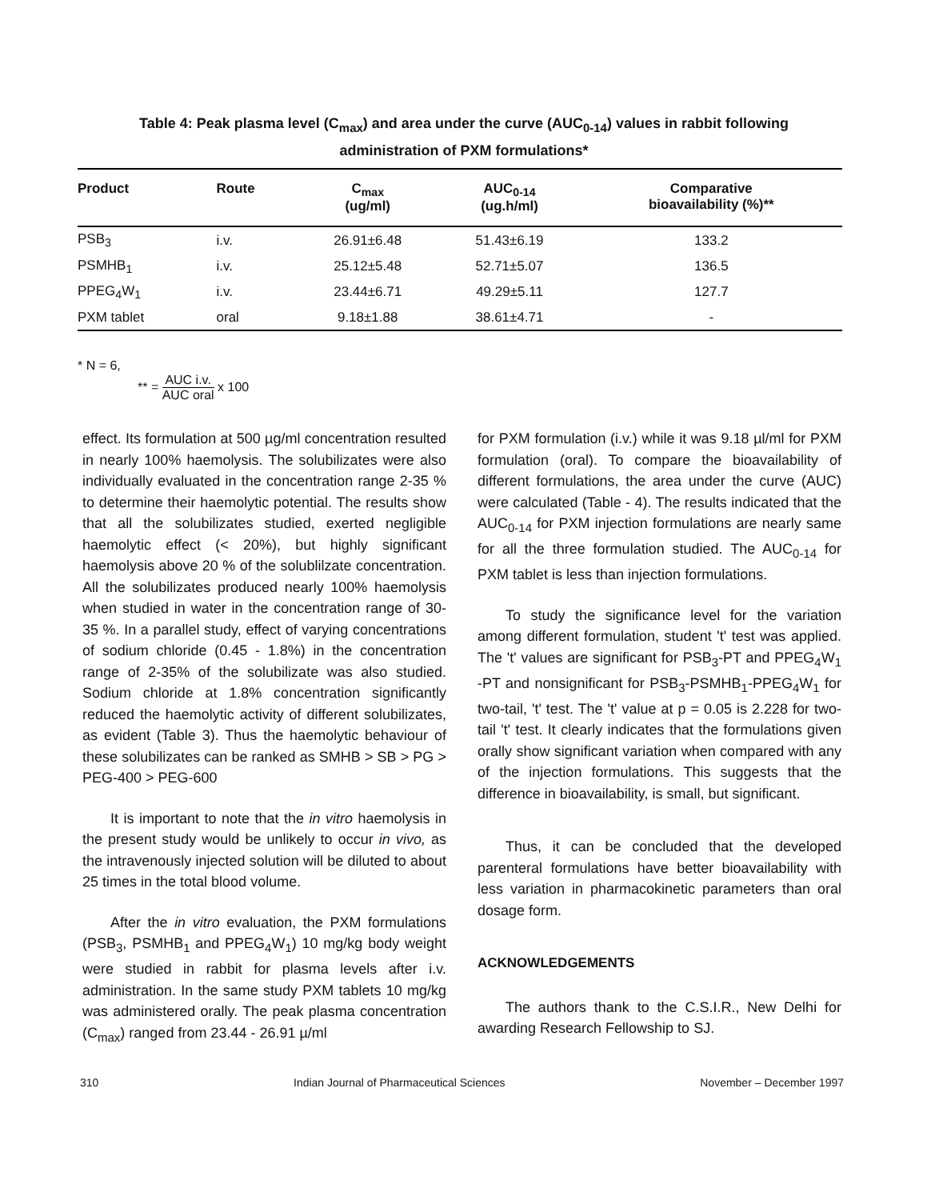Table 4: Peak plasma level (C<sub>max</sub>) and area under the curve (AUC<sub>0-14</sub>) values in rabbit following administration of PXM formulations*
| Product | Route | C<sub>max</sub> (ug/ml) | AUC<sub>0-14</sub> (ug.h/ml) | Comparative bioavailability (%)** |
| --- | --- | --- | --- | --- |
| PSB<sub>3</sub> | i.v. | 26.91±6.48 | 51.43±6.19 | 133.2 |
| PSMHB<sub>1</sub> | i.v. | 25.12±5.48 | 52.71±5.07 | 136.5 |
| PPEG<sub>4</sub>W<sub>1</sub> | i.v. | 23.44±6.71 | 49.29±5.11 | 127.7 |
| PXM tablet | oral | 9.18±1.88 | 38.61±4.71 | - |
* N = 6,
** = AUC i.v. AUC oral x 100
effect. Its formulation at 500 µg/ml concentration resulted in nearly 100% haemolysis. The solubilizates were also individually evaluated in the concentration range 2-35 % to determine their haemolytic potential. The results show that all the solubilizates studied, exerted negligible haemolytic effect (< 20%), but highly significant haemolysis above 20 % of the solublilzate concentration. All the solubilizates produced nearly 100% haemolysis when studied in water in the concentration range of 30-35 %. In a parallel study, effect of varying concentrations of sodium chloride (0.45 - 1.8%) in the concentration range of 2-35% of the solubilizate was also studied. Sodium chloride at 1.8% concentration significantly reduced the haemolytic activity of different solubilizates, as evident (Table 3). Thus the haemolytic behaviour of these solubilizates can be ranked as SMHB > SB > PG > PEG-400 > PEG-600
It is important to note that the in vitro haemolysis in the present study would be unlikely to occur in vivo, as the intravenously injected solution will be diluted to about 25 times in the total blood volume.
After the in vitro evaluation, the PXM formulations (PSB<sub>3</sub>, PSMHB<sub>1</sub> and PPEG<sub>4</sub>W<sub>1</sub>) 10 mg/kg body weight were studied in rabbit for plasma levels after i.v. administration. In the same study PXM tablets 10 mg/kg was administered orally. The peak plasma concentration (C<sub>max</sub>) ranged from 23.44 - 26.91 µ/ml
for PXM formulation (i.v.) while it was 9.18 µl/ml for PXM formulation (oral). To compare the bioavailability of different formulations, the area under the curve (AUC) were calculated (Table - 4). The results indicated that the AUC<sub>0-14</sub> for PXM injection formulations are nearly same for all the three formulation studied. The AUC<sub>0-14</sub> for PXM tablet is less than injection formulations.
To study the significance level for the variation among different formulation, student 't' test was applied. The 't' values are significant for PSB<sub>3</sub>-PT and PPEG<sub>4</sub>W<sub>1</sub> -PT and nonsignificant for PSB<sub>3</sub>-PSMHB<sub>1</sub>-PPEG<sub>4</sub>W<sub>1</sub> for two-tail, 't' test. The 't' value at p = 0.05 is 2.228 for two-tail 't' test. It clearly indicates that the formulations given orally show significant variation when compared with any of the injection formulations. This suggests that the difference in bioavailability, is small, but significant.
Thus, it can be concluded that the developed parenteral formulations have better bioavailability with less variation in pharmacokinetic parameters than oral dosage form.
ACKNOWLEDGEMENTS
The authors thank to the C.S.I.R., New Delhi for awarding Research Fellowship to SJ.
310 Indian Journal of Pharmaceutical Sciences November – December 1997